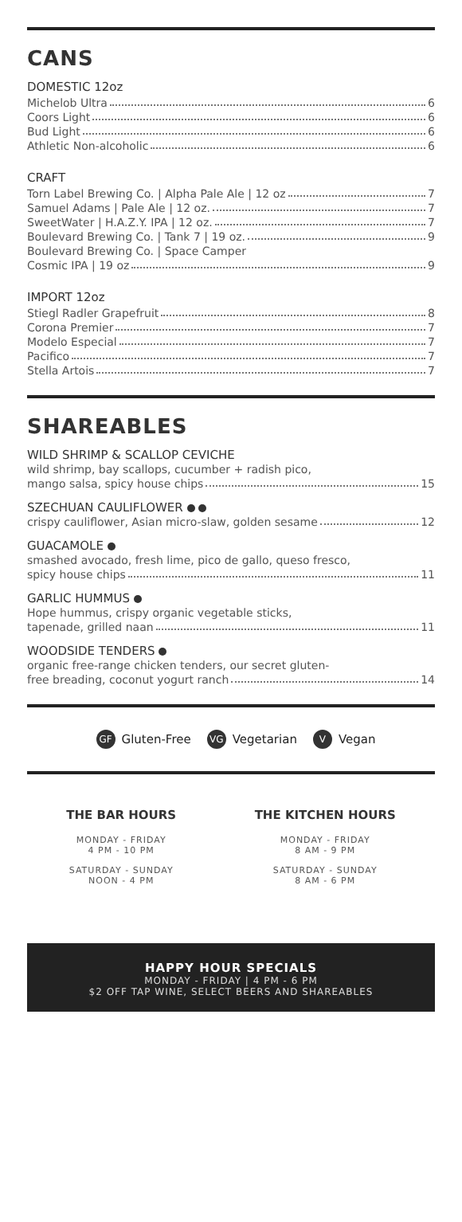CANS
DOMESTIC 12oz
Michelob Ultra 6
Coors Light 6
Bud Light 6
Athletic Non-alcoholic 6
CRAFT
Torn Label Brewing Co. | Alpha Pale Ale | 12 oz 7
Samuel Adams | Pale Ale | 12 oz. 7
SweetWater | H.A.Z.Y. IPA | 12 oz. 7
Boulevard Brewing Co. | Tank 7 | 19 oz. 9
Boulevard Brewing Co. | Space Camper
Cosmic IPA | 19 oz 9
IMPORT 12oz
Stiegl Radler Grapefruit 8
Corona Premier 7
Modelo Especial 7
Pacifico 7
Stella Artois 7
SHAREABLES
WILD SHRIMP & SCALLOP CEVICHE
wild shrimp, bay scallops, cucumber + radish pico,
mango salsa, spicy house chips 15
SZECHUAN CAULIFLOWER
crispy cauliflower, Asian micro-slaw, golden sesame 12
GUACAMOLE
smashed avocado, fresh lime, pico de gallo, queso fresco,
spicy house chips 11
GARLIC HUMMUS
Hope hummus, crispy organic vegetable sticks,
tapenade, grilled naan 11
WOODSIDE TENDERS
organic free-range chicken tenders, our secret gluten-
free breading, coconut yogurt ranch 14
GF Gluten-Free VG Vegetarian V Vegan
THE BAR HOURS
MONDAY - FRIDAY
4 PM - 10 PM
SATURDAY - SUNDAY
NOON - 4 PM
THE KITCHEN HOURS
MONDAY - FRIDAY
8 AM - 9 PM
SATURDAY - SUNDAY
8 AM - 6 PM
HAPPY HOUR SPECIALS
MONDAY - FRIDAY | 4 PM - 6 PM
$2 OFF TAP WINE, SELECT BEERS AND SHAREABLES